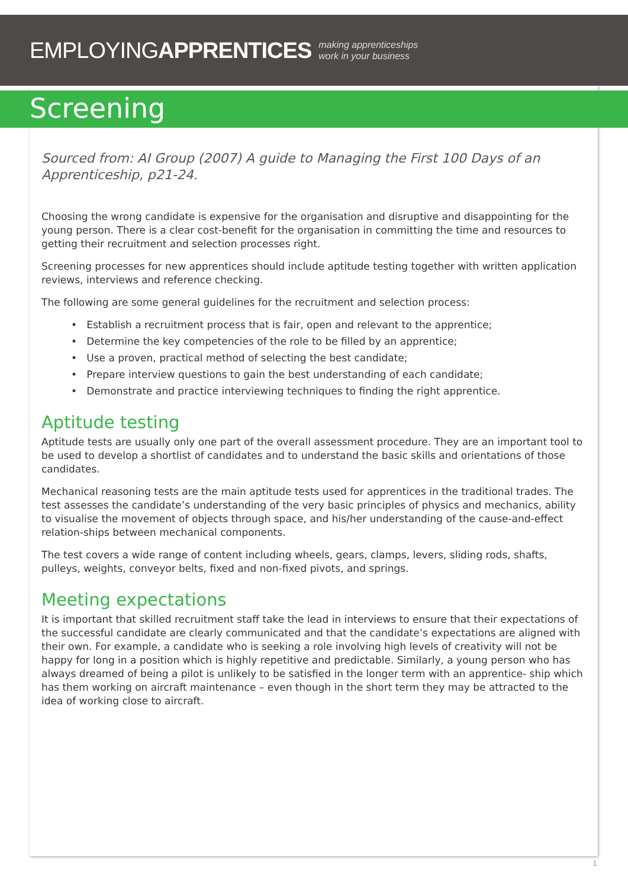EMPLOYINGAPPRENTICES making apprenticeships
work in your business
Screening
Sourced from: AI Group (2007) A guide to Managing the First 100 Days of an Apprenticeship, p21-24.
Choosing the wrong candidate is expensive for the organisation and disruptive and disappointing for the young person. There is a clear cost-benefit for the organisation in committing the time and resources to getting their recruitment and selection processes right.
Screening processes for new apprentices should include aptitude testing together with written application reviews, interviews and reference checking.
The following are some general guidelines for the recruitment and selection process:
• Establish a recruitment process that is fair, open and relevant to the apprentice;
• Determine the key competencies of the role to be filled by an apprentice;
• Use a proven, practical method of selecting the best candidate;
• Prepare interview questions to gain the best understanding of each candidate;
• Demonstrate and practice interviewing techniques to finding the right apprentice.
Aptitude testing
Aptitude tests are usually only one part of the overall assessment procedure. They are an important tool to be used to develop a shortlist of candidates and to understand the basic skills and orientations of those candidates.
Mechanical reasoning tests are the main aptitude tests used for apprentices in the traditional trades. The test assesses the candidate’s understanding of the very basic principles of physics and mechanics, ability to visualise the movement of objects through space, and his/her understanding of the cause-and-effect relation-ships between mechanical components.
The test covers a wide range of content including wheels, gears, clamps, levers, sliding rods, shafts, pulleys, weights, conveyor belts, fixed and non-fixed pivots, and springs.
Meeting expectations
It is important that skilled recruitment staff take the lead in interviews to ensure that their expectations of the successful candidate are clearly communicated and that the candidate’s expectations are aligned with their own. For example, a candidate who is seeking a role involving high levels of creativity will not be happy for long in a position which is highly repetitive and predictable. Similarly, a young person who has always dreamed of being a pilot is unlikely to be satisfied in the longer term with an apprentice- ship which has them working on aircraft maintenance – even though in the short term they may be attracted to the idea of working close to aircraft.
1